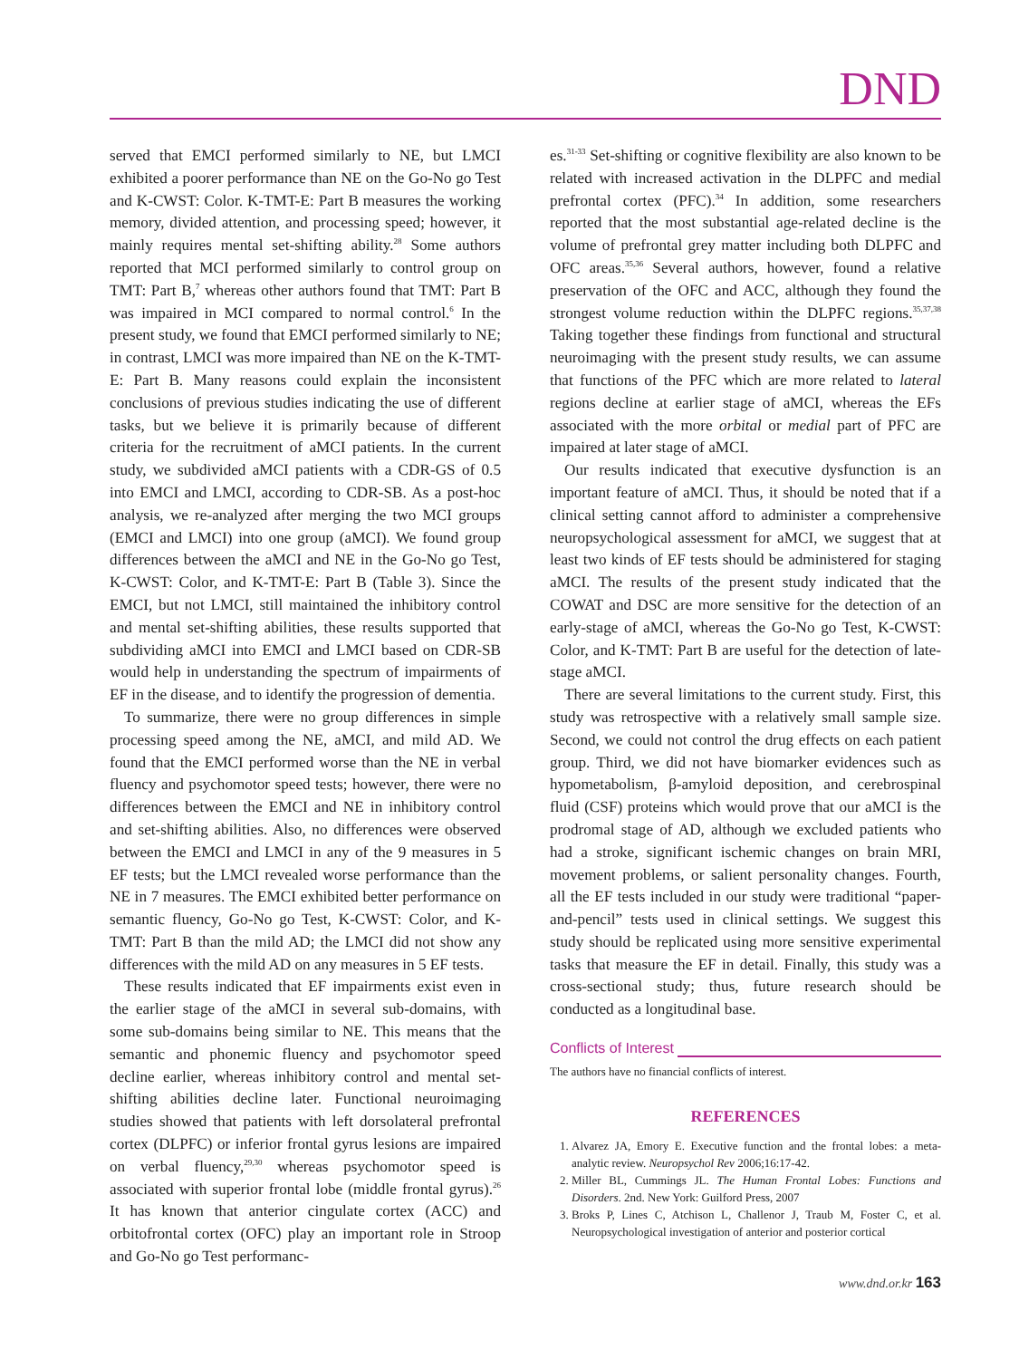DND
served that EMCI performed similarly to NE, but LMCI exhibited a poorer performance than NE on the Go-No go Test and K-CWST: Color. K-TMT-E: Part B measures the working memory, divided attention, and processing speed; however, it mainly requires mental set-shifting ability.<sup>28</sup> Some authors reported that MCI performed similarly to control group on TMT: Part B,<sup>7</sup> whereas other authors found that TMT: Part B was impaired in MCI compared to normal control.<sup>6</sup> In the present study, we found that EMCI performed similarly to NE; in contrast, LMCI was more impaired than NE on the K-TMT-E: Part B. Many reasons could explain the inconsistent conclusions of previous studies indicating the use of different tasks, but we believe it is primarily because of different criteria for the recruitment of aMCI patients. In the current study, we subdivided aMCI patients with a CDR-GS of 0.5 into EMCI and LMCI, according to CDR-SB. As a post-hoc analysis, we re-analyzed after merging the two MCI groups (EMCI and LMCI) into one group (aMCI). We found group differences between the aMCI and NE in the Go-No go Test, K-CWST: Color, and K-TMT-E: Part B (Table 3). Since the EMCI, but not LMCI, still maintained the inhibitory control and mental set-shifting abilities, these results supported that subdividing aMCI into EMCI and LMCI based on CDR-SB would help in understanding the spectrum of impairments of EF in the disease, and to identify the progression of dementia.
To summarize, there were no group differences in simple processing speed among the NE, aMCI, and mild AD. We found that the EMCI performed worse than the NE in verbal fluency and psychomotor speed tests; however, there were no differences between the EMCI and NE in inhibitory control and set-shifting abilities. Also, no differences were observed between the EMCI and LMCI in any of the 9 measures in 5 EF tests; but the LMCI revealed worse performance than the NE in 7 measures. The EMCI exhibited better performance on semantic fluency, Go-No go Test, K-CWST: Color, and K-TMT: Part B than the mild AD; the LMCI did not show any differences with the mild AD on any measures in 5 EF tests.
These results indicated that EF impairments exist even in the earlier stage of the aMCI in several sub-domains, with some sub-domains being similar to NE. This means that the semantic and phonemic fluency and psychomotor speed decline earlier, whereas inhibitory control and mental set-shifting abilities decline later. Functional neuroimaging studies showed that patients with left dorsolateral prefrontal cortex (DLPFC) or inferior frontal gyrus lesions are impaired on verbal fluency,<sup>29,30</sup> whereas psychomotor speed is associated with superior frontal lobe (middle frontal gyrus).<sup>26</sup> It has known that anterior cingulate cortex (ACC) and orbitofrontal cortex (OFC) play an important role in Stroop and Go-No go Test performanc-
es.<sup>31-33</sup> Set-shifting or cognitive flexibility are also known to be related with increased activation in the DLPFC and medial prefrontal cortex (PFC).<sup>34</sup> In addition, some researchers reported that the most substantial age-related decline is the volume of prefrontal grey matter including both DLPFC and OFC areas.<sup>35,36</sup> Several authors, however, found a relative preservation of the OFC and ACC, although they found the strongest volume reduction within the DLPFC regions.<sup>35,37,38</sup> Taking together these findings from functional and structural neuroimaging with the present study results, we can assume that functions of the PFC which are more related to lateral regions decline at earlier stage of aMCI, whereas the EFs associated with the more orbital or medial part of PFC are impaired at later stage of aMCI.
Our results indicated that executive dysfunction is an important feature of aMCI. Thus, it should be noted that if a clinical setting cannot afford to administer a comprehensive neuropsychological assessment for aMCI, we suggest that at least two kinds of EF tests should be administered for staging aMCI. The results of the present study indicated that the COWAT and DSC are more sensitive for the detection of an early-stage of aMCI, whereas the Go-No go Test, K-CWST: Color, and K-TMT: Part B are useful for the detection of late-stage aMCI.
There are several limitations to the current study. First, this study was retrospective with a relatively small sample size. Second, we could not control the drug effects on each patient group. Third, we did not have biomarker evidences such as hypometabolism, β-amyloid deposition, and cerebrospinal fluid (CSF) proteins which would prove that our aMCI is the prodromal stage of AD, although we excluded patients who had a stroke, significant ischemic changes on brain MRI, movement problems, or salient personality changes. Fourth, all the EF tests included in our study were traditional “paper-and-pencil” tests used in clinical settings. We suggest this study should be replicated using more sensitive experimental tasks that measure the EF in detail. Finally, this study was a cross-sectional study; thus, future research should be conducted as a longitudinal base.
Conflicts of Interest
The authors have no financial conflicts of interest.
REFERENCES
1. Alvarez JA, Emory E. Executive function and the frontal lobes: a meta-analytic review. Neuropsychol Rev 2006;16:17-42.
2. Miller BL, Cummings JL. The Human Frontal Lobes: Functions and Disorders. 2nd. New York: Guilford Press, 2007
3. Broks P, Lines C, Atchison L, Challenor J, Traub M, Foster C, et al. Neuropsychological investigation of anterior and posterior cortical
www.dnd.or.kr 163